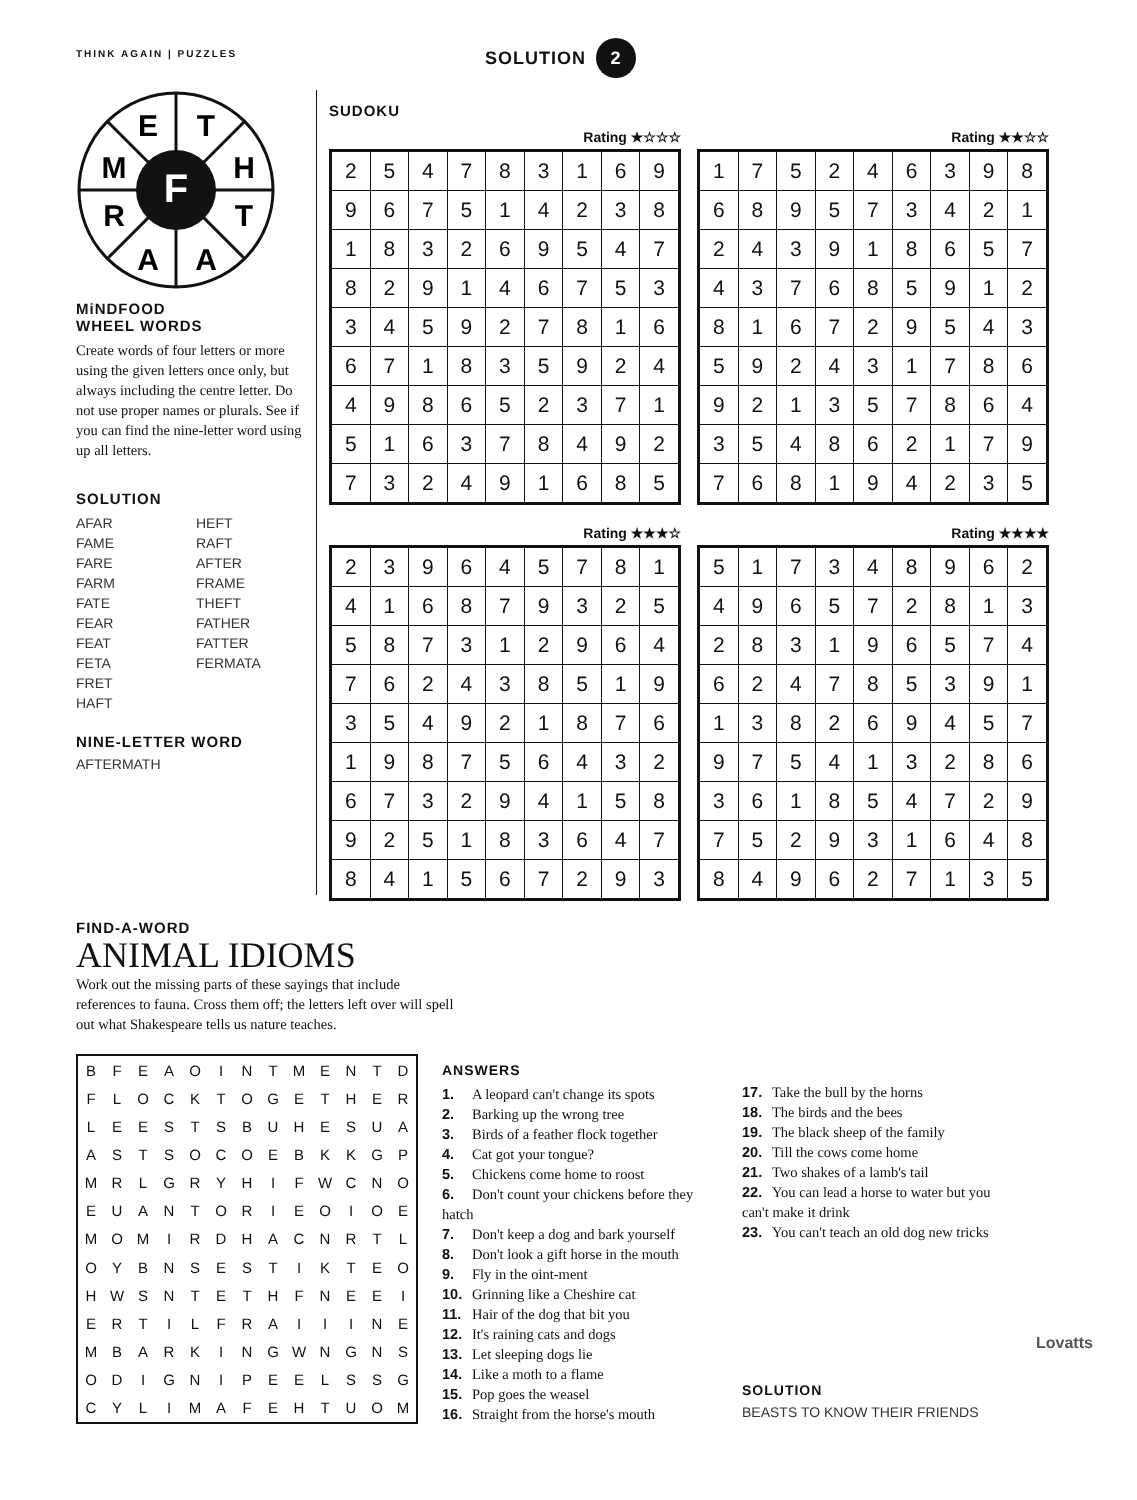THINK AGAIN | PUZZLES SOLUTION 2
F
E
T
M
H
R
T
A
A
MiNDFOOD
WHEEL WORDS
Create words of four letters or more using the given letters once only, but always including the centre letter. Do not use proper names or plurals. See if you can find the nine-letter word using up all letters.
SOLUTION
AFAR
FAME
FARE
FARM
FATE
FEAR
FEAT
FETA
FRET
HAFT
HEFT
RAFT
AFTER
FRAME
THEFT
FATHER
FATTER
FERMATA
NINE-LETTER WORD
AFTERMATH
SUDOKU
Rating ★☆☆☆
| 2 | 5 | 4 | 7 | 8 | 3 | 1 | 6 | 9 |
| 9 | 6 | 7 | 5 | 1 | 4 | 2 | 3 | 8 |
| 1 | 8 | 3 | 2 | 6 | 9 | 5 | 4 | 7 |
| 8 | 2 | 9 | 1 | 4 | 6 | 7 | 5 | 3 |
| 3 | 4 | 5 | 9 | 2 | 7 | 8 | 1 | 6 |
| 6 | 7 | 1 | 8 | 3 | 5 | 9 | 2 | 4 |
| 4 | 9 | 8 | 6 | 5 | 2 | 3 | 7 | 1 |
| 5 | 1 | 6 | 3 | 7 | 8 | 4 | 9 | 2 |
| 7 | 3 | 2 | 4 | 9 | 1 | 6 | 8 | 5 |
Rating ★★☆☆
| 1 | 7 | 5 | 2 | 4 | 6 | 3 | 9 | 8 |
| 6 | 8 | 9 | 5 | 7 | 3 | 4 | 2 | 1 |
| 2 | 4 | 3 | 9 | 1 | 8 | 6 | 5 | 7 |
| 4 | 3 | 7 | 6 | 8 | 5 | 9 | 1 | 2 |
| 8 | 1 | 6 | 7 | 2 | 9 | 5 | 4 | 3 |
| 5 | 9 | 2 | 4 | 3 | 1 | 7 | 8 | 6 |
| 9 | 2 | 1 | 3 | 5 | 7 | 8 | 6 | 4 |
| 3 | 5 | 4 | 8 | 6 | 2 | 1 | 7 | 9 |
| 7 | 6 | 8 | 1 | 9 | 4 | 2 | 3 | 5 |
Rating ★★★☆
| 2 | 3 | 9 | 6 | 4 | 5 | 7 | 8 | 1 |
| 4 | 1 | 6 | 8 | 7 | 9 | 3 | 2 | 5 |
| 5 | 8 | 7 | 3 | 1 | 2 | 9 | 6 | 4 |
| 7 | 6 | 2 | 4 | 3 | 8 | 5 | 1 | 9 |
| 3 | 5 | 4 | 9 | 2 | 1 | 8 | 7 | 6 |
| 1 | 9 | 8 | 7 | 5 | 6 | 4 | 3 | 2 |
| 6 | 7 | 3 | 2 | 9 | 4 | 1 | 5 | 8 |
| 9 | 2 | 5 | 1 | 8 | 3 | 6 | 4 | 7 |
| 8 | 4 | 1 | 5 | 6 | 7 | 2 | 9 | 3 |
Rating ★★★★
| 5 | 1 | 7 | 3 | 4 | 8 | 9 | 6 | 2 |
| 4 | 9 | 6 | 5 | 7 | 2 | 8 | 1 | 3 |
| 2 | 8 | 3 | 1 | 9 | 6 | 5 | 7 | 4 |
| 6 | 2 | 4 | 7 | 8 | 5 | 3 | 9 | 1 |
| 1 | 3 | 8 | 2 | 6 | 9 | 4 | 5 | 7 |
| 9 | 7 | 5 | 4 | 1 | 3 | 2 | 8 | 6 |
| 3 | 6 | 1 | 8 | 5 | 4 | 7 | 2 | 9 |
| 7 | 5 | 2 | 9 | 3 | 1 | 6 | 4 | 8 |
| 8 | 4 | 9 | 6 | 2 | 7 | 1 | 3 | 5 |
FIND-A-WORD
ANIMAL IDIOMS
Work out the missing parts of these sayings that include references to fauna. Cross them off; the letters left over will spell out what Shakespeare tells us nature teaches.
| B | F | E | A | O | I | N | T | M | E | N | T | D |
| F | L | O | C | K | T | O | G | E | T | H | E | R |
| L | E | E | S | T | S | B | U | H | E | S | U | A |
| A | S | T | S | O | C | O | E | B | K | K | G | P |
| M | R | L | G | R | Y | H | I | F | W | C | N | O |
| E | U | A | N | T | O | R | I | E | O | I | O | E |
| M | O | M | I | R | D | H | A | C | N | R | T | L |
| O | Y | B | N | S | E | S | T | I | K | T | E | O |
| H | W | S | N | T | E | T | H | F | N | E | E | I |
| E | R | T | I | L | F | R | A | I | I | I | N | E |
| M | B | A | R | K | I | N | G | W | N | G | N | S |
| O | D | I | G | N | I | P | E | E | L | S | S | G |
| C | Y | L | I | M | A | F | E | H | T | U | O | M |
ANSWERS
1. A leopard can't change its spots
2. Barking up the wrong tree
3. Birds of a feather flock together
4. Cat got your tongue?
5. Chickens come home to roost
6. Don't count your chickens before they hatch
7. Don't keep a dog and bark yourself
8. Don't look a gift horse in the mouth
9. Fly in the oint-ment
10. Grinning like a Cheshire cat
11. Hair of the dog that bit you
12. It's raining cats and dogs
13. Let sleeping dogs lie
14. Like a moth to a flame
15. Pop goes the weasel
16. Straight from the horse's mouth
17. Take the bull by the horns
18. The birds and the bees
19. The black sheep of the family
20. Till the cows come home
21. Two shakes of a lamb's tail
22. You can lead a horse to water but you can't make it drink
23. You can't teach an old dog new tricks
SOLUTION
BEASTS TO KNOW THEIR FRIENDS
Lovatts